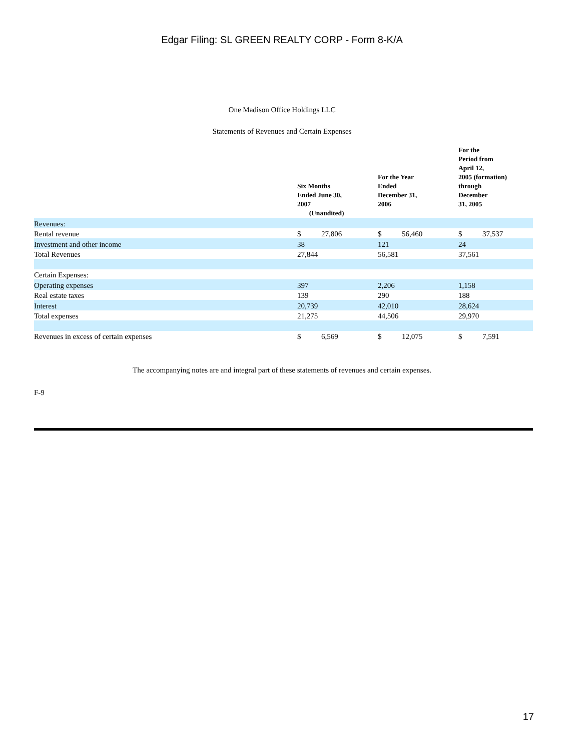Edgar Filing: SL GREEN REALTY CORP - Form 8-K/A
One Madison Office Holdings LLC
Statements of Revenues and Certain Expenses
| | Six Months Ended June 30, 2007 (Unaudited) | For the Year Ended December 31, 2006 | For the Period from April 12, 2005 (formation) through December 31, 2005 |
| --- | --- | --- | --- |
| Revenues: | | | |
| Rental revenue | $ 27,806 | $ 56,460 | $ 37,537 |
| Investment and other income | 38 | 121 | 24 |
| Total Revenues | 27,844 | 56,581 | 37,561 |
| Certain Expenses: | | | |
| Operating expenses | 397 | 2,206 | 1,158 |
| Real estate taxes | 139 | 290 | 188 |
| Interest | 20,739 | 42,010 | 28,624 |
| Total expenses | 21,275 | 44,506 | 29,970 |
| Revenues in excess of certain expenses | $ 6,569 | $ 12,075 | $ 7,591 |
The accompanying notes are and integral part of these statements of revenues and certain expenses.
F-9
17